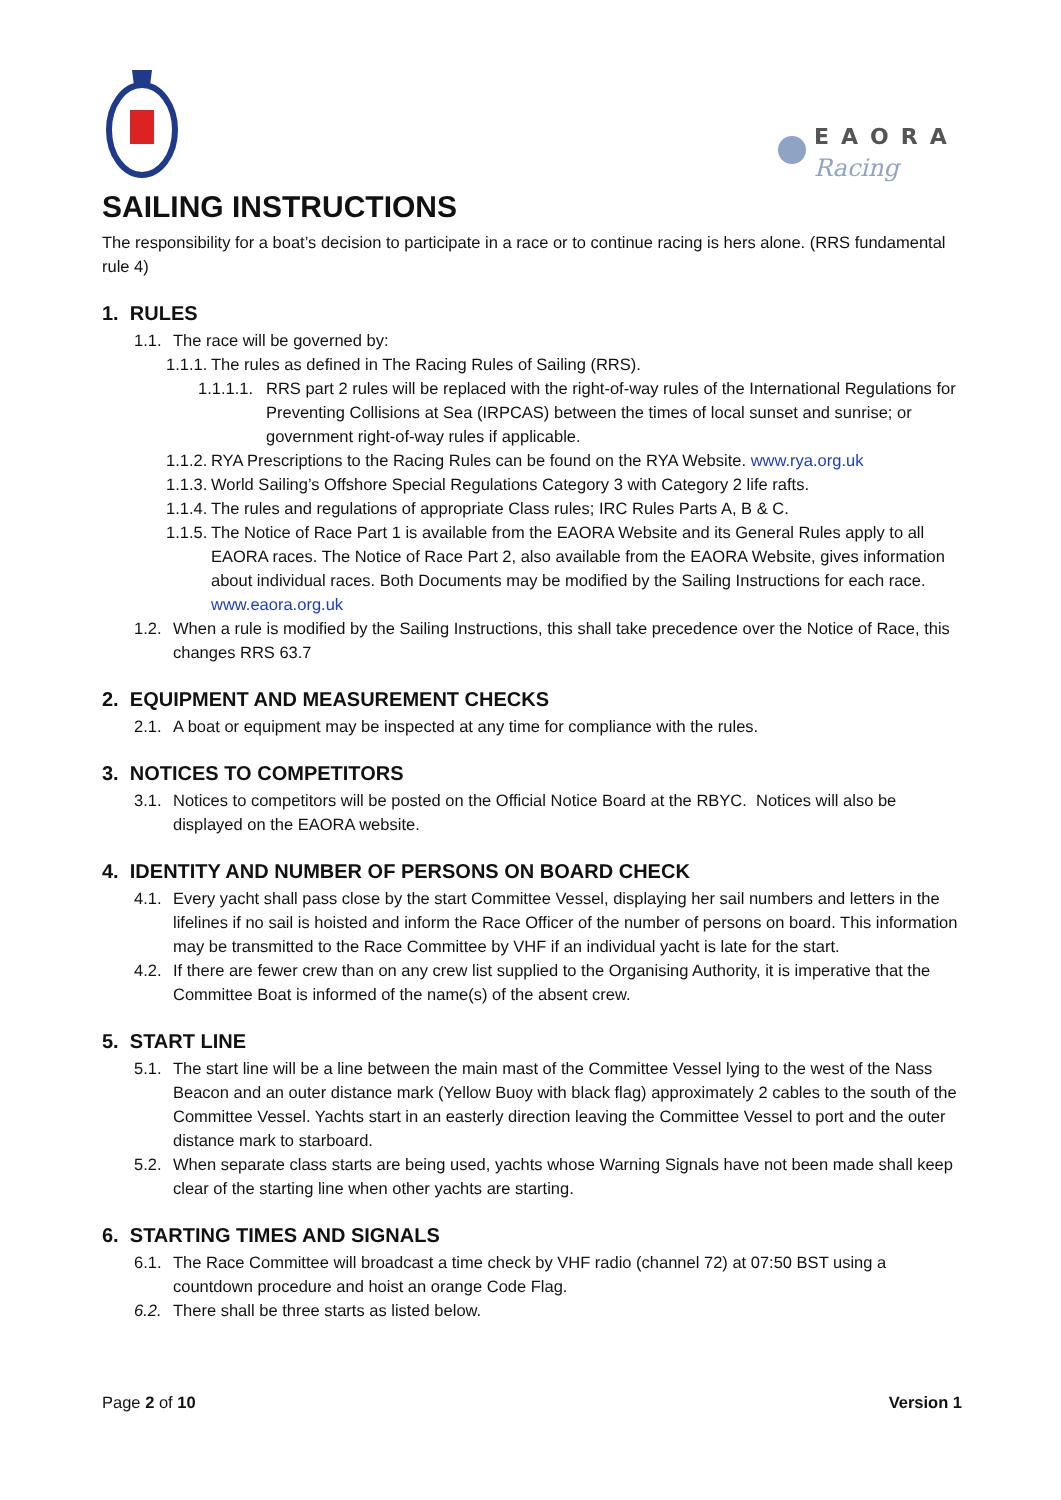EAORA
Racing
SAILING INSTRUCTIONS
The responsibility for a boat’s decision to participate in a race or to continue racing is hers alone. (RRS fundamental rule 4)
1. RULES
1.1. The race will be governed by:
1.1.1. The rules as defined in The Racing Rules of Sailing (RRS).
1.1.1.1. RRS part 2 rules will be replaced with the right-of-way rules of the International Regulations for Preventing Collisions at Sea (IRPCAS) between the times of local sunset and sunrise; or government right-of-way rules if applicable.
1.1.2. RYA Prescriptions to the Racing Rules can be found on the RYA Website. www.rya.org.uk
1.1.3. World Sailing’s Offshore Special Regulations Category 3 with Category 2 life rafts.
1.1.4. The rules and regulations of appropriate Class rules; IRC Rules Parts A, B & C.
1.1.5. The Notice of Race Part 1 is available from the EAORA Website and its General Rules apply to all EAORA races. The Notice of Race Part 2, also available from the EAORA Website, gives information about individual races. Both Documents may be modified by the Sailing Instructions for each race. www.eaora.org.uk
1.2. When a rule is modified by the Sailing Instructions, this shall take precedence over the Notice of Race, this changes RRS 63.7
2. EQUIPMENT AND MEASUREMENT CHECKS
2.1. A boat or equipment may be inspected at any time for compliance with the rules.
3. NOTICES TO COMPETITORS
3.1. Notices to competitors will be posted on the Official Notice Board at the RBYC. Notices will also be displayed on the EAORA website.
4. IDENTITY AND NUMBER OF PERSONS ON BOARD CHECK
4.1. Every yacht shall pass close by the start Committee Vessel, displaying her sail numbers and letters in the lifelines if no sail is hoisted and inform the Race Officer of the number of persons on board. This information may be transmitted to the Race Committee by VHF if an individual yacht is late for the start.
4.2. If there are fewer crew than on any crew list supplied to the Organising Authority, it is imperative that the Committee Boat is informed of the name(s) of the absent crew.
5. START LINE
5.1. The start line will be a line between the main mast of the Committee Vessel lying to the west of the Nass Beacon and an outer distance mark (Yellow Buoy with black flag) approximately 2 cables to the south of the Committee Vessel. Yachts start in an easterly direction leaving the Committee Vessel to port and the outer distance mark to starboard.
5.2. When separate class starts are being used, yachts whose Warning Signals have not been made shall keep clear of the starting line when other yachts are starting.
6. STARTING TIMES AND SIGNALS
6.1. The Race Committee will broadcast a time check by VHF radio (channel 72) at 07:50 BST using a countdown procedure and hoist an orange Code Flag.
6.2. There shall be three starts as listed below.
Page 2 of 10 Version 1